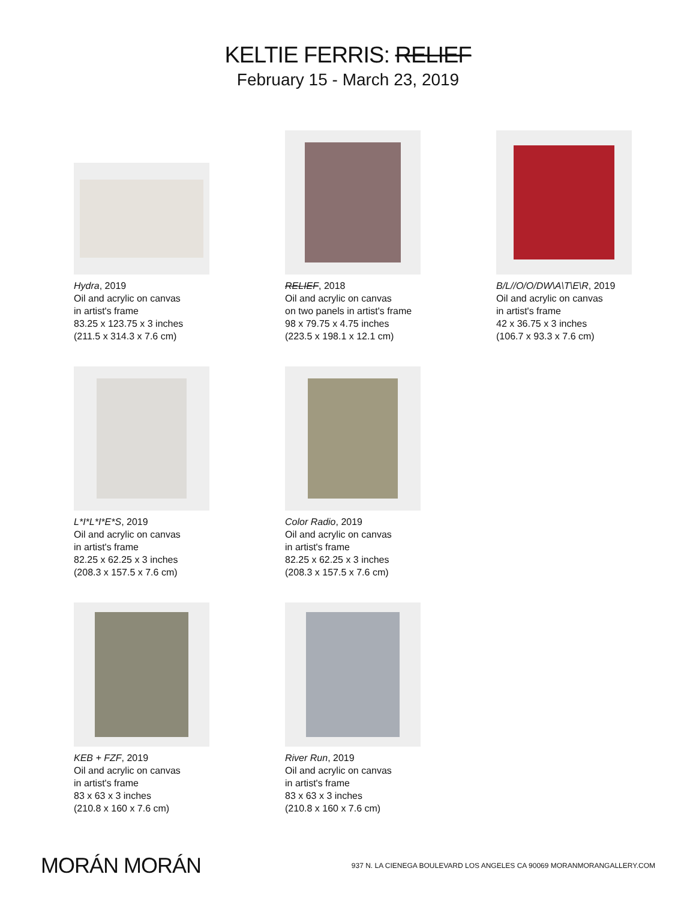KELTIE FERRIS: RELIEF
February 15 - March 23, 2019
Hydra, 2019
Oil and acrylic on canvas
in artist's frame
83.25 x 123.75 x 3 inches
(211.5 x 314.3 x 7.6 cm)
RELIEF, 2018
Oil and acrylic on canvas
on two panels in artist's frame
98 x 79.75 x 4.75 inches
(223.5 x 198.1 x 12.1 cm)
B/L//O/O/DW\A\T\E\R, 2019
Oil and acrylic on canvas
in artist's frame
42 x 36.75 x 3 inches
(106.7 x 93.3 x 7.6 cm)
L*I*L*I*E*S, 2019
Oil and acrylic on canvas
in artist's frame
82.25 x 62.25 x 3 inches
(208.3 x 157.5 x 7.6 cm)
Color Radio, 2019
Oil and acrylic on canvas
in artist's frame
82.25 x 62.25 x 3 inches
(208.3 x 157.5 x 7.6 cm)
KEB + FZF, 2019
Oil and acrylic on canvas
in artist's frame
83 x 63 x 3 inches
(210.8 x 160 x 7.6 cm)
River Run, 2019
Oil and acrylic on canvas
in artist's frame
83 x 63 x 3 inches
(210.8 x 160 x 7.6 cm)
MORÁN MORÁN
937 N. LA CIENEGA BOULEVARD LOS ANGELES CA 90069 MORANMORANGALLERY.COM